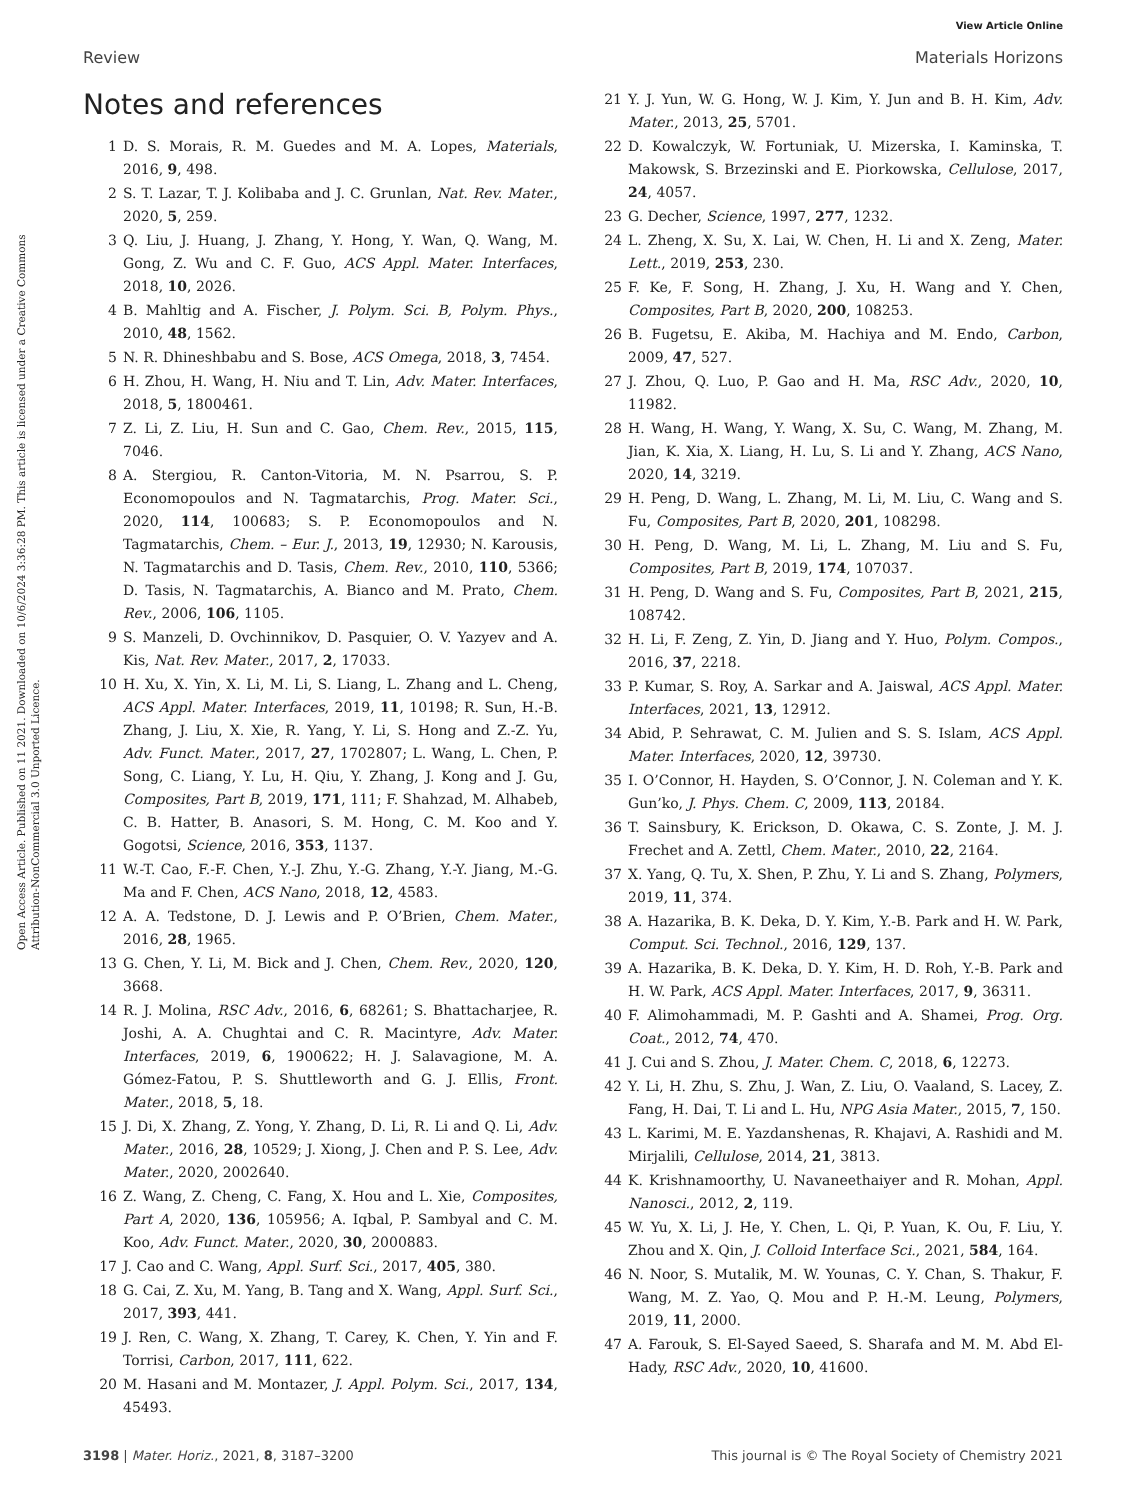View Article Online
Review Materials Horizons
Open Access Article. Published on 11 2021. Downloaded on 10/6/2024 3:36:28 PM. This article is licensed under a Creative Commons Attribution-NonCommercial 3.0 Unported Licence.
Notes and references
1 D. S. Morais, R. M. Guedes and M. A. Lopes, Materials, 2016, 9, 498.
2 S. T. Lazar, T. J. Kolibaba and J. C. Grunlan, Nat. Rev. Mater., 2020, 5, 259.
3 Q. Liu, J. Huang, J. Zhang, Y. Hong, Y. Wan, Q. Wang, M. Gong, Z. Wu and C. F. Guo, ACS Appl. Mater. Interfaces, 2018, 10, 2026.
4 B. Mahltig and A. Fischer, J. Polym. Sci. B, Polym. Phys., 2010, 48, 1562.
5 N. R. Dhineshbabu and S. Bose, ACS Omega, 2018, 3, 7454.
6 H. Zhou, H. Wang, H. Niu and T. Lin, Adv. Mater. Interfaces, 2018, 5, 1800461.
7 Z. Li, Z. Liu, H. Sun and C. Gao, Chem. Rev., 2015, 115, 7046.
8 A. Stergiou, R. Canton-Vitoria, M. N. Psarrou, S. P. Economopoulos and N. Tagmatarchis, Prog. Mater. Sci., 2020, 114, 100683; S. P. Economopoulos and N. Tagmatarchis, Chem. – Eur. J., 2013, 19, 12930; N. Karousis, N. Tagmatarchis and D. Tasis, Chem. Rev., 2010, 110, 5366; D. Tasis, N. Tagmatarchis, A. Bianco and M. Prato, Chem. Rev., 2006, 106, 1105.
9 S. Manzeli, D. Ovchinnikov, D. Pasquier, O. V. Yazyev and A. Kis, Nat. Rev. Mater., 2017, 2, 17033.
10 H. Xu, X. Yin, X. Li, M. Li, S. Liang, L. Zhang and L. Cheng, ACS Appl. Mater. Interfaces, 2019, 11, 10198; R. Sun, H.-B. Zhang, J. Liu, X. Xie, R. Yang, Y. Li, S. Hong and Z.-Z. Yu, Adv. Funct. Mater., 2017, 27, 1702807; L. Wang, L. Chen, P. Song, C. Liang, Y. Lu, H. Qiu, Y. Zhang, J. Kong and J. Gu, Composites, Part B, 2019, 171, 111; F. Shahzad, M. Alhabeb, C. B. Hatter, B. Anasori, S. M. Hong, C. M. Koo and Y. Gogotsi, Science, 2016, 353, 1137.
11 W.-T. Cao, F.-F. Chen, Y.-J. Zhu, Y.-G. Zhang, Y.-Y. Jiang, M.-G. Ma and F. Chen, ACS Nano, 2018, 12, 4583.
12 A. A. Tedstone, D. J. Lewis and P. O’Brien, Chem. Mater., 2016, 28, 1965.
13 G. Chen, Y. Li, M. Bick and J. Chen, Chem. Rev., 2020, 120, 3668.
14 R. J. Molina, RSC Adv., 2016, 6, 68261; S. Bhattacharjee, R. Joshi, A. A. Chughtai and C. R. Macintyre, Adv. Mater. Interfaces, 2019, 6, 1900622; H. J. Salavagione, M. A. Gómez-Fatou, P. S. Shuttleworth and G. J. Ellis, Front. Mater., 2018, 5, 18.
15 J. Di, X. Zhang, Z. Yong, Y. Zhang, D. Li, R. Li and Q. Li, Adv. Mater., 2016, 28, 10529; J. Xiong, J. Chen and P. S. Lee, Adv. Mater., 2020, 2002640.
16 Z. Wang, Z. Cheng, C. Fang, X. Hou and L. Xie, Composites, Part A, 2020, 136, 105956; A. Iqbal, P. Sambyal and C. M. Koo, Adv. Funct. Mater., 2020, 30, 2000883.
17 J. Cao and C. Wang, Appl. Surf. Sci., 2017, 405, 380.
18 G. Cai, Z. Xu, M. Yang, B. Tang and X. Wang, Appl. Surf. Sci., 2017, 393, 441.
19 J. Ren, C. Wang, X. Zhang, T. Carey, K. Chen, Y. Yin and F. Torrisi, Carbon, 2017, 111, 622.
20 M. Hasani and M. Montazer, J. Appl. Polym. Sci., 2017, 134, 45493.
21 Y. J. Yun, W. G. Hong, W. J. Kim, Y. Jun and B. H. Kim, Adv. Mater., 2013, 25, 5701.
22 D. Kowalczyk, W. Fortuniak, U. Mizerska, I. Kaminska, T. Makowsk, S. Brzezinski and E. Piorkowska, Cellulose, 2017, 24, 4057.
23 G. Decher, Science, 1997, 277, 1232.
24 L. Zheng, X. Su, X. Lai, W. Chen, H. Li and X. Zeng, Mater. Lett., 2019, 253, 230.
25 F. Ke, F. Song, H. Zhang, J. Xu, H. Wang and Y. Chen, Composites, Part B, 2020, 200, 108253.
26 B. Fugetsu, E. Akiba, M. Hachiya and M. Endo, Carbon, 2009, 47, 527.
27 J. Zhou, Q. Luo, P. Gao and H. Ma, RSC Adv., 2020, 10, 11982.
28 H. Wang, H. Wang, Y. Wang, X. Su, C. Wang, M. Zhang, M. Jian, K. Xia, X. Liang, H. Lu, S. Li and Y. Zhang, ACS Nano, 2020, 14, 3219.
29 H. Peng, D. Wang, L. Zhang, M. Li, M. Liu, C. Wang and S. Fu, Composites, Part B, 2020, 201, 108298.
30 H. Peng, D. Wang, M. Li, L. Zhang, M. Liu and S. Fu, Composites, Part B, 2019, 174, 107037.
31 H. Peng, D. Wang and S. Fu, Composites, Part B, 2021, 215, 108742.
32 H. Li, F. Zeng, Z. Yin, D. Jiang and Y. Huo, Polym. Compos., 2016, 37, 2218.
33 P. Kumar, S. Roy, A. Sarkar and A. Jaiswal, ACS Appl. Mater. Interfaces, 2021, 13, 12912.
34 Abid, P. Sehrawat, C. M. Julien and S. S. Islam, ACS Appl. Mater. Interfaces, 2020, 12, 39730.
35 I. O’Connor, H. Hayden, S. O’Connor, J. N. Coleman and Y. K. Gun’ko, J. Phys. Chem. C, 2009, 113, 20184.
36 T. Sainsbury, K. Erickson, D. Okawa, C. S. Zonte, J. M. J. Frechet and A. Zettl, Chem. Mater., 2010, 22, 2164.
37 X. Yang, Q. Tu, X. Shen, P. Zhu, Y. Li and S. Zhang, Polymers, 2019, 11, 374.
38 A. Hazarika, B. K. Deka, D. Y. Kim, Y.-B. Park and H. W. Park, Comput. Sci. Technol., 2016, 129, 137.
39 A. Hazarika, B. K. Deka, D. Y. Kim, H. D. Roh, Y.-B. Park and H. W. Park, ACS Appl. Mater. Interfaces, 2017, 9, 36311.
40 F. Alimohammadi, M. P. Gashti and A. Shamei, Prog. Org. Coat., 2012, 74, 470.
41 J. Cui and S. Zhou, J. Mater. Chem. C, 2018, 6, 12273.
42 Y. Li, H. Zhu, S. Zhu, J. Wan, Z. Liu, O. Vaaland, S. Lacey, Z. Fang, H. Dai, T. Li and L. Hu, NPG Asia Mater., 2015, 7, 150.
43 L. Karimi, M. E. Yazdanshenas, R. Khajavi, A. Rashidi and M. Mirjalili, Cellulose, 2014, 21, 3813.
44 K. Krishnamoorthy, U. Navaneethaiyer and R. Mohan, Appl. Nanosci., 2012, 2, 119.
45 W. Yu, X. Li, J. He, Y. Chen, L. Qi, P. Yuan, K. Ou, F. Liu, Y. Zhou and X. Qin, J. Colloid Interface Sci., 2021, 584, 164.
46 N. Noor, S. Mutalik, M. W. Younas, C. Y. Chan, S. Thakur, F. Wang, M. Z. Yao, Q. Mou and P. H.-M. Leung, Polymers, 2019, 11, 2000.
47 A. Farouk, S. El-Sayed Saeed, S. Sharafa and M. M. Abd El-Hady, RSC Adv., 2020, 10, 41600.
3198 | Mater. Horiz., 2021, 8, 3187–3200 This journal is © The Royal Society of Chemistry 2021